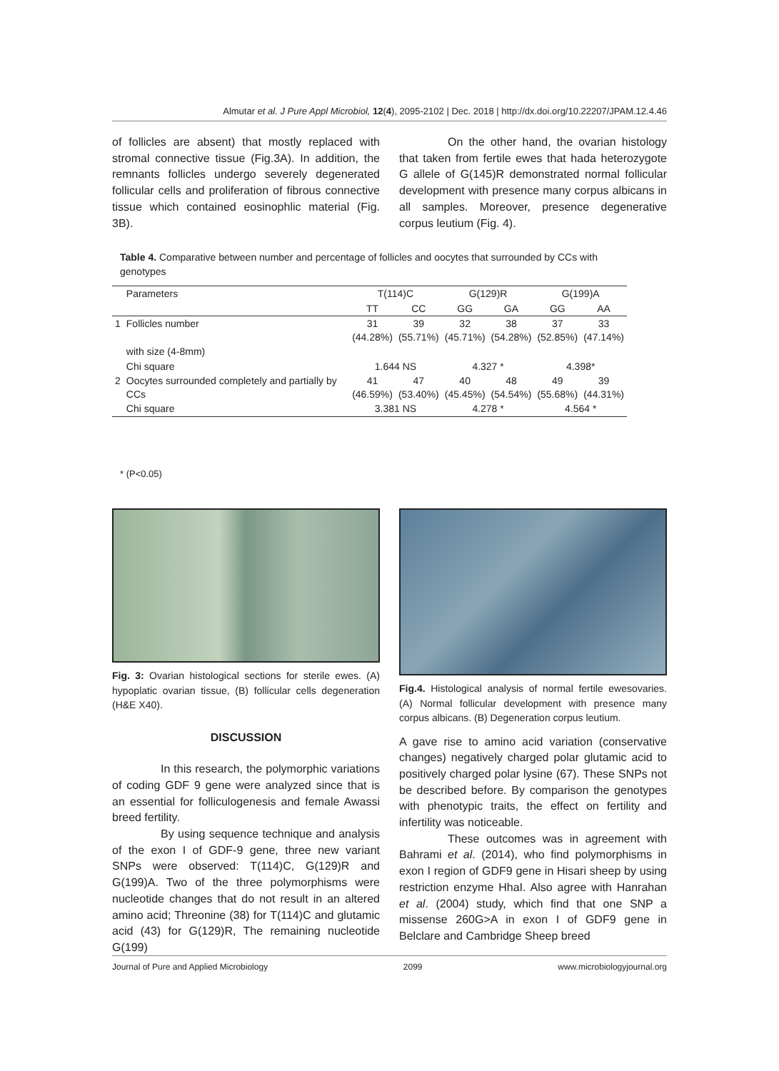Almutar et al. J Pure Appl Microbiol, 12(4), 2095-2102 | Dec. 2018 | http://dx.doi.org/10.22207/JPAM.12.4.46
of follicles are absent) that mostly replaced with stromal connective tissue (Fig.3A). In addition, the remnants follicles undergo severely degenerated follicular cells and proliferation of fibrous connective tissue which contained eosinophlic material (Fig. 3B).
On the other hand, the ovarian histology that taken from fertile ewes that hada heterozygote G allele of G(145)R demonstrated normal follicular development with presence many corpus albicans in all samples. Moreover, presence degenerative corpus leutium (Fig. 4).
Table 4. Comparative between number and percentage of follicles and oocytes that surrounded by CCs with genotypes
| | Parameters | T(114)C | | G(129)R | | G(199)A | |
| --- | --- | --- | --- | --- | --- | --- | --- |
| | | TT | CC | GG | GA | GG | AA |
| 1 | Follicles number | 31 (44.28%) | 39 (55.71%) | 32 (45.71%) | 38 (54.28%) | 37 (52.85%) | 33 (47.14%) |
| | with size (4-8mm) | | | | | | |
| | Chi square | 1.644 NS | | 4.327 * | | 4.398* | |
| 2 | Oocytes surrounded completely and partially by CCs | 41 (46.59%) | 47 (53.40%) | 40 (45.45%) | 48 (54.54%) | 49 (55.68%) | 39 (44.31%) |
| | Chi square | 3.381 NS | | 4.278 * | | 4.564 * | |
* (P<0.05)
Fig. 3: Ovarian histological sections for sterile ewes. (A) hypoplatic ovarian tissue, (B) follicular cells degeneration (H&E X40).
DISCUSSION
In this research, the polymorphic variations of coding GDF 9 gene were analyzed since that is an essential for folliculogenesis and female Awassi breed fertility.
By using sequence technique and analysis of the exon I of GDF-9 gene, three new variant SNPs were observed: T(114)C, G(129)R and G(199)A. Two of the three polymorphisms were nucleotide changes that do not result in an altered amino acid; Threonine (38) for T(114)C and glutamic acid (43) for G(129)R, The remaining nucleotide G(199)
Fig.4. Histological analysis of normal fertile ewesovaries. (A) Normal follicular development with presence many corpus albicans. (B) Degeneration corpus leutium.
A gave rise to amino acid variation (conservative changes) negatively charged polar glutamic acid to positively charged polar lysine (67). These SNPs not be described before. By comparison the genotypes with phenotypic traits, the effect on fertility and infertility was noticeable.
These outcomes was in agreement with Bahrami et al. (2014), who find polymorphisms in exon I region of GDF9 gene in Hisari sheep by using restriction enzyme HhaI. Also agree with Hanrahan et al. (2004) study, which find that one SNP a missense 260G>A in exon I of GDF9 gene in Belclare and Cambridge Sheep breed
Journal of Pure and Applied Microbiology 2099 www.microbiologyjournal.org